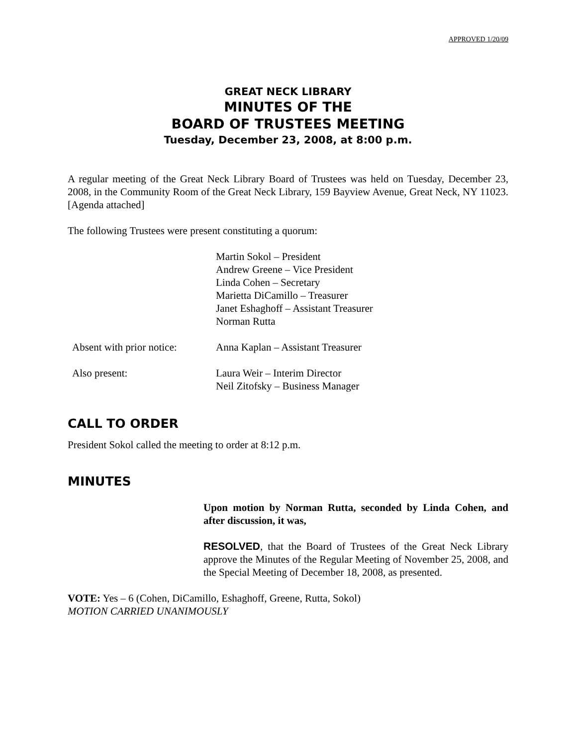APPROVED 1/20/09
GREAT NECK LIBRARY
MINUTES OF THE
BOARD OF TRUSTEES MEETING
Tuesday, December 23, 2008, at 8:00 p.m.
A regular meeting of the Great Neck Library Board of Trustees was held on Tuesday, December 23, 2008, in the Community Room of the Great Neck Library, 159 Bayview Avenue, Great Neck, NY 11023. [Agenda attached]
The following Trustees were present constituting a quorum:
Martin Sokol – President
Andrew Greene – Vice President
Linda Cohen – Secretary
Marietta DiCamillo – Treasurer
Janet Eshaghoff – Assistant Treasurer
Norman Rutta
Absent with prior notice:
Anna Kaplan – Assistant Treasurer
Also present: Laura Weir – Interim Director
Neil Zitofsky – Business Manager
CALL TO ORDER
President Sokol called the meeting to order at 8:12 p.m.
MINUTES
Upon motion by Norman Rutta, seconded by Linda Cohen, and after discussion, it was,
RESOLVED, that the Board of Trustees of the Great Neck Library approve the Minutes of the Regular Meeting of November 25, 2008, and the Special Meeting of December 18, 2008, as presented.
VOTE: Yes – 6 (Cohen, DiCamillo, Eshaghoff, Greene, Rutta, Sokol)
MOTION CARRIED UNANIMOUSLY